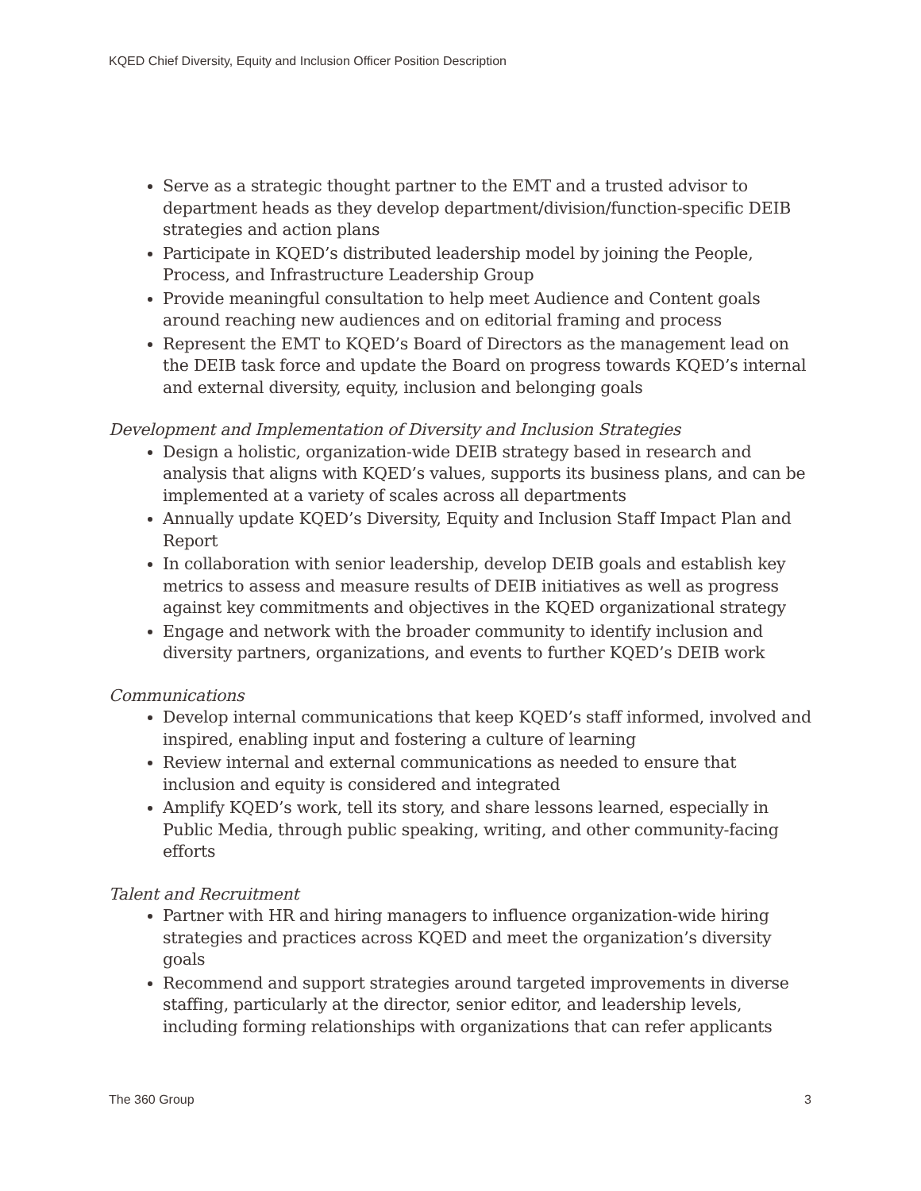KQED Chief Diversity, Equity and Inclusion Officer Position Description
Serve as a strategic thought partner to the EMT and a trusted advisor to department heads as they develop department/division/function-specific DEIB strategies and action plans
Participate in KQED’s distributed leadership model by joining the People, Process, and Infrastructure Leadership Group
Provide meaningful consultation to help meet Audience and Content goals around reaching new audiences and on editorial framing and process
Represent the EMT to KQED’s Board of Directors as the management lead on the DEIB task force and update the Board on progress towards KQED’s internal and external diversity, equity, inclusion and belonging goals
Development and Implementation of Diversity and Inclusion Strategies
Design a holistic, organization-wide DEIB strategy based in research and analysis that aligns with KQED’s values, supports its business plans, and can be implemented at a variety of scales across all departments
Annually update KQED’s Diversity, Equity and Inclusion Staff Impact Plan and Report
In collaboration with senior leadership, develop DEIB goals and establish key metrics to assess and measure results of DEIB initiatives as well as progress against key commitments and objectives in the KQED organizational strategy
Engage and network with the broader community to identify inclusion and diversity partners, organizations, and events to further KQED’s DEIB work
Communications
Develop internal communications that keep KQED’s staff informed, involved and inspired, enabling input and fostering a culture of learning
Review internal and external communications as needed to ensure that inclusion and equity is considered and integrated
Amplify KQED’s work, tell its story, and share lessons learned, especially in Public Media, through public speaking, writing, and other community-facing efforts
Talent and Recruitment
Partner with HR and hiring managers to influence organization-wide hiring strategies and practices across KQED and meet the organization’s diversity goals
Recommend and support strategies around targeted improvements in diverse staffing, particularly at the director, senior editor, and leadership levels, including forming relationships with organizations that can refer applicants
The 360 Group 3